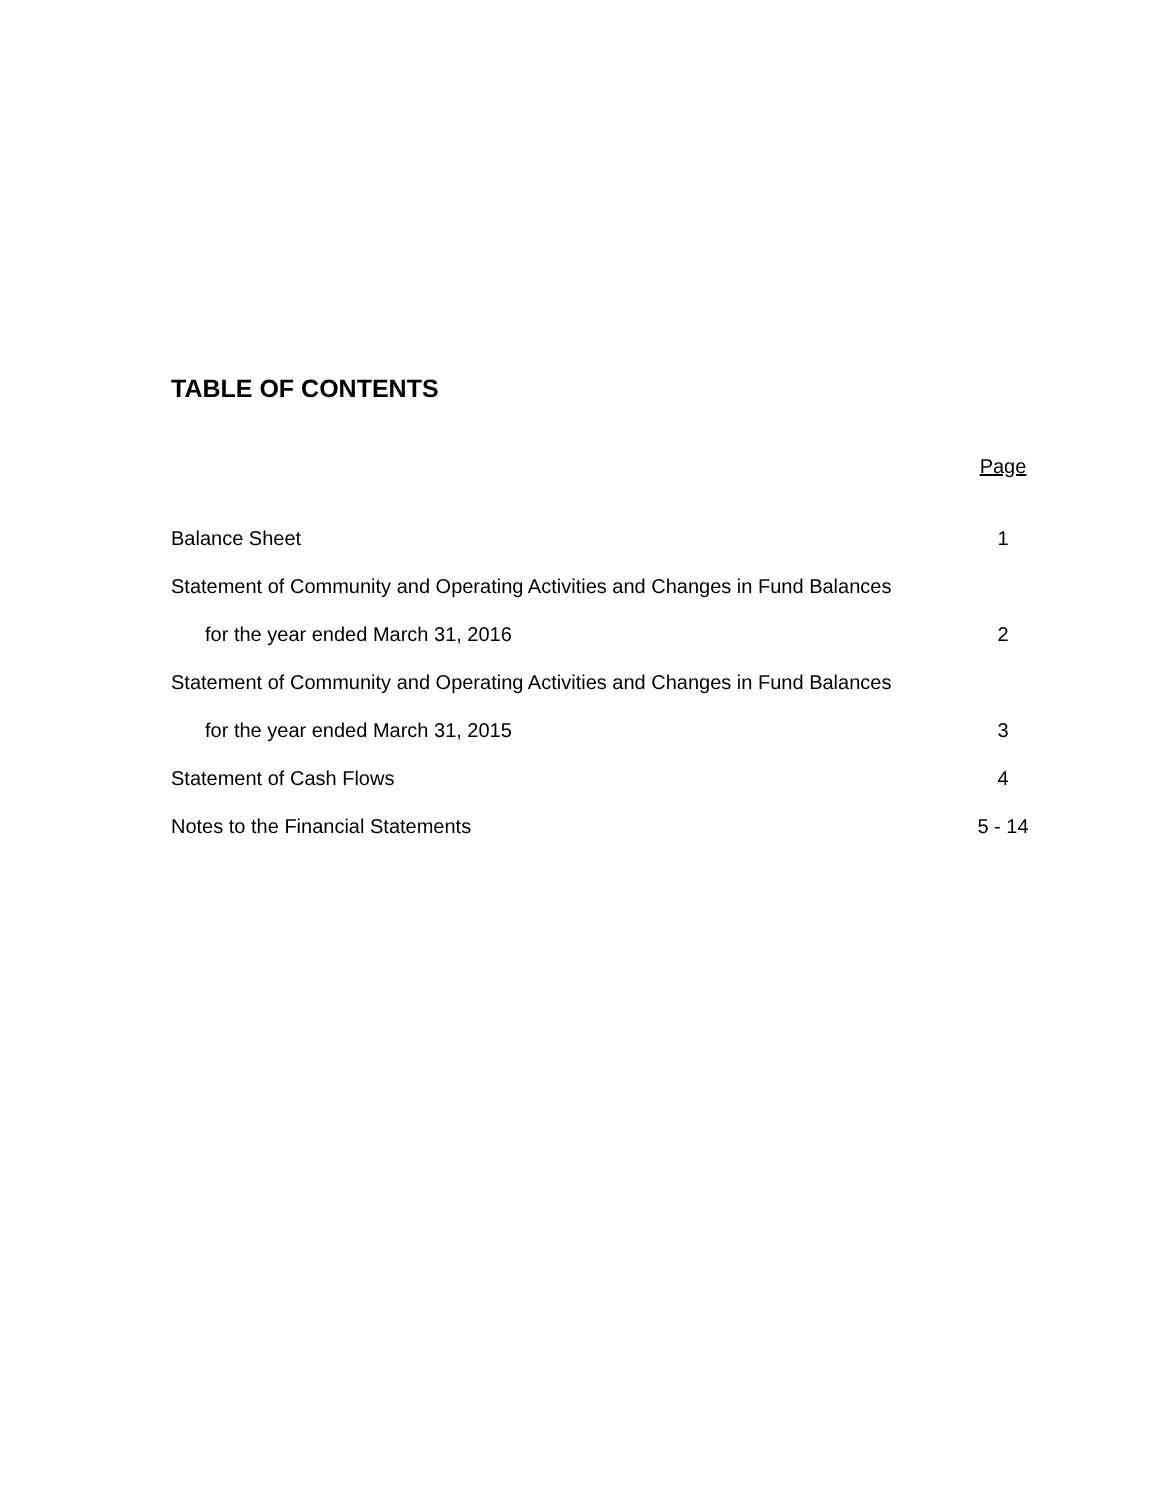TABLE OF CONTENTS
Page
Balance Sheet 1
Statement of Community and Operating Activities and Changes in Fund Balances
for the year ended March 31, 2016 2
Statement of Community and Operating Activities and Changes in Fund Balances
for the year ended March 31, 2015 3
Statement of Cash Flows 4
Notes to the Financial Statements 5 - 14